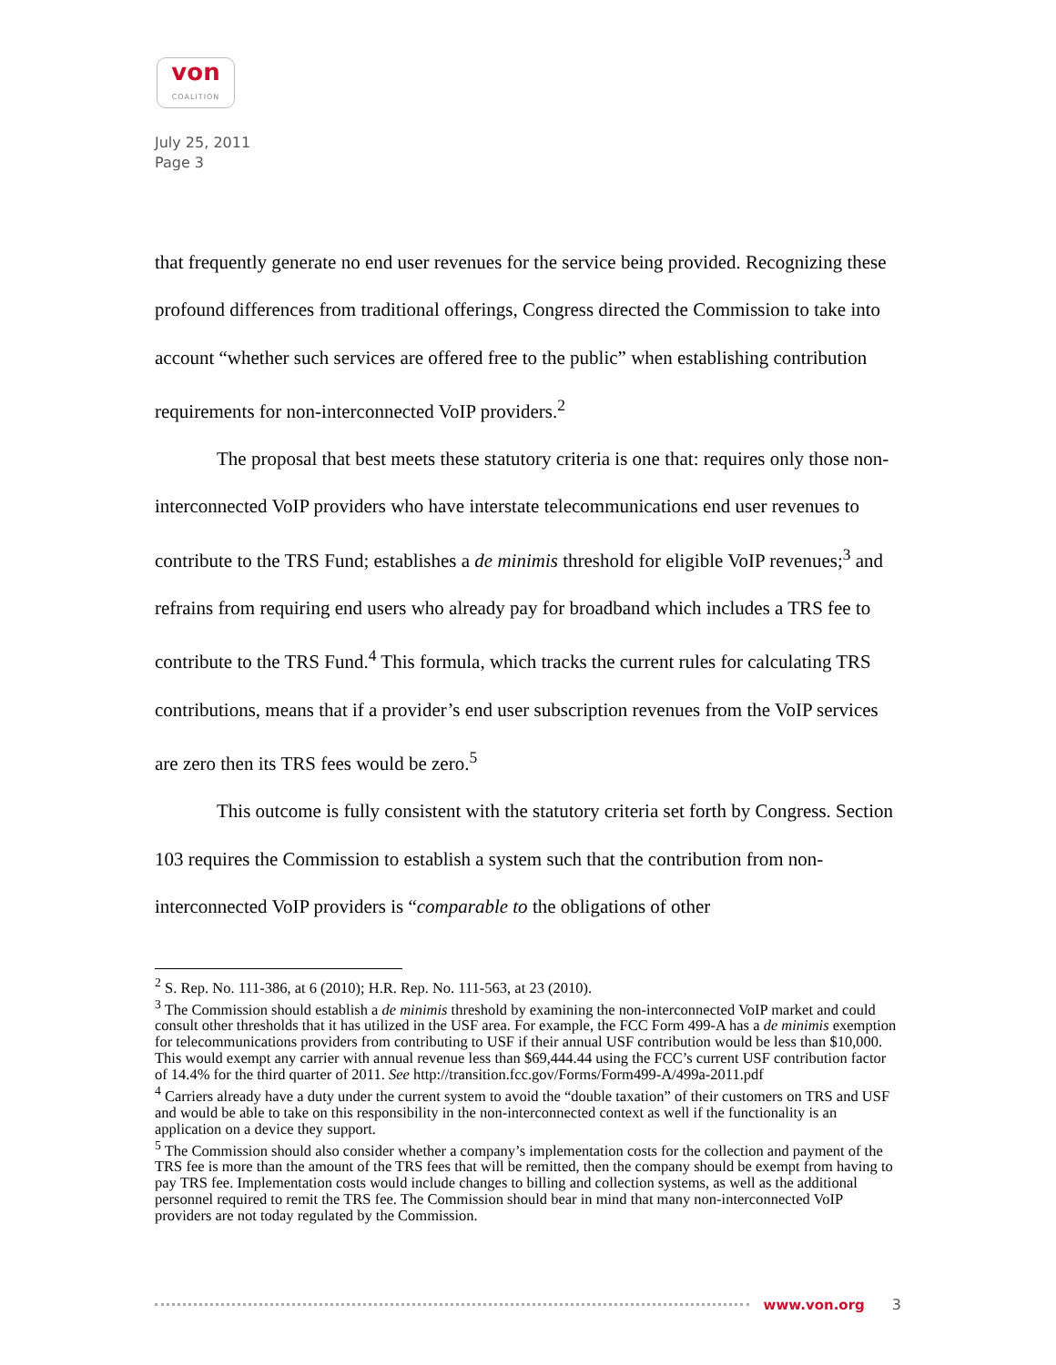von
COALITION
July 25, 2011
Page 3
that frequently generate no end user revenues for the service being provided. Recognizing these profound differences from traditional offerings, Congress directed the Commission to take into account “whether such services are offered free to the public” when establishing contribution requirements for non-interconnected VoIP providers.<sup>2</sup>
The proposal that best meets these statutory criteria is one that: requires only those non-interconnected VoIP providers who have interstate telecommunications end user revenues to contribute to the TRS Fund; establishes a de minimis threshold for eligible VoIP revenues;<sup>3</sup> and refrains from requiring end users who already pay for broadband which includes a TRS fee to contribute to the TRS Fund.<sup>4</sup> This formula, which tracks the current rules for calculating TRS contributions, means that if a provider’s end user subscription revenues from the VoIP services are zero then its TRS fees would be zero.<sup>5</sup>
This outcome is fully consistent with the statutory criteria set forth by Congress. Section 103 requires the Commission to establish a system such that the contribution from non-interconnected VoIP providers is “comparable to the obligations of other
<sup>2</sup> S. Rep. No. 111-386, at 6 (2010); H.R. Rep. No. 111-563, at 23 (2010).
<sup>3</sup> The Commission should establish a de minimis threshold by examining the non-interconnected VoIP market and could consult other thresholds that it has utilized in the USF area. For example, the FCC Form 499-A has a de minimis exemption for telecommunications providers from contributing to USF if their annual USF contribution would be less than $10,000. This would exempt any carrier with annual revenue less than $69,444.44 using the FCC’s current USF contribution factor of 14.4% for the third quarter of 2011. See http://transition.fcc.gov/Forms/Form499-A/499a-2011.pdf
<sup>4</sup> Carriers already have a duty under the current system to avoid the “double taxation” of their customers on TRS and USF and would be able to take on this responsibility in the non-interconnected context as well if the functionality is an application on a device they support.
<sup>5</sup> The Commission should also consider whether a company’s implementation costs for the collection and payment of the TRS fee is more than the amount of the TRS fees that will be remitted, then the company should be exempt from having to pay TRS fee. Implementation costs would include changes to billing and collection systems, as well as the additional personnel required to remit the TRS fee. The Commission should bear in mind that many non-interconnected VoIP providers are not today regulated by the Commission.
www.von.org 3